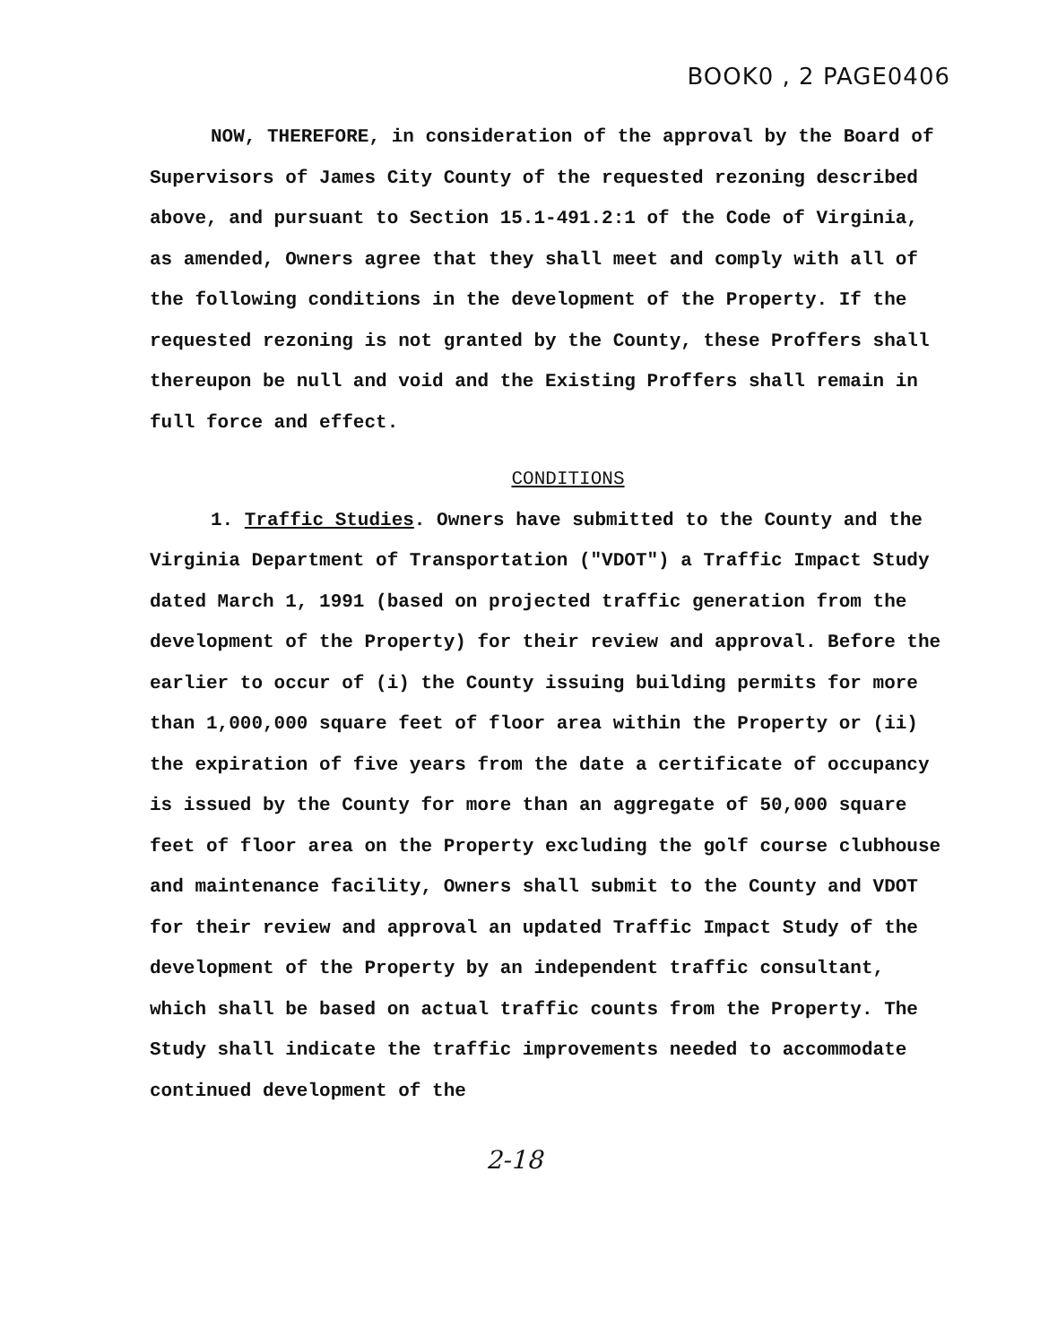BOOK0 , 2 PAGE0406
NOW, THEREFORE, in consideration of the approval by the Board of Supervisors of James City County of the requested rezoning described above, and pursuant to Section 15.1-491.2:1 of the Code of Virginia, as amended, Owners agree that they shall meet and comply with all of the following conditions in the development of the Property. If the requested rezoning is not granted by the County, these Proffers shall thereupon be null and void and the Existing Proffers shall remain in full force and effect.
CONDITIONS
1. Traffic Studies. Owners have submitted to the County and the Virginia Department of Transportation ("VDOT") a Traffic Impact Study dated March 1, 1991 (based on projected traffic generation from the development of the Property) for their review and approval. Before the earlier to occur of (i) the County issuing building permits for more than 1,000,000 square feet of floor area within the Property or (ii) the expiration of five years from the date a certificate of occupancy is issued by the County for more than an aggregate of 50,000 square feet of floor area on the Property excluding the golf course clubhouse and maintenance facility, Owners shall submit to the County and VDOT for their review and approval an updated Traffic Impact Study of the development of the Property by an independent traffic consultant, which shall be based on actual traffic counts from the Property. The Study shall indicate the traffic improvements needed to accommodate continued development of the
2-18